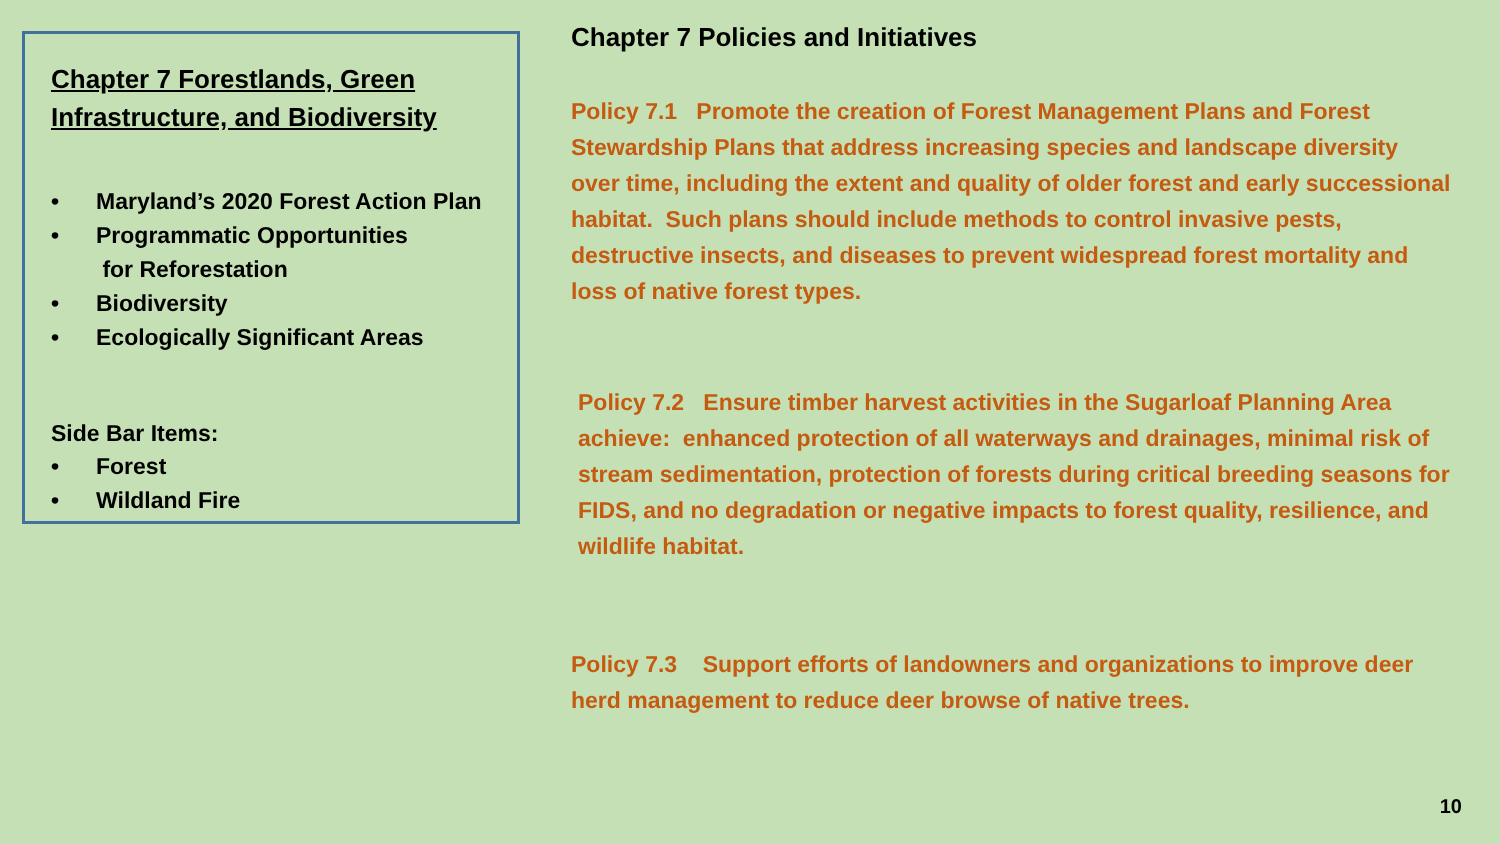Chapter 7 Forestlands, Green Infrastructure, and Biodiversity
• Maryland’s 2020 Forest Action Plan
• Programmatic Opportunities
for Reforestation
• Biodiversity
• Ecologically Significant Areas
Side Bar Items:
• Forest
• Wildland Fire
Chapter 7 Policies and Initiatives
Policy 7.1 Promote the creation of Forest Management Plans and Forest Stewardship Plans that address increasing species and landscape diversity over time, including the extent and quality of older forest and early successional habitat. Such plans should include methods to control invasive pests, destructive insects, and diseases to prevent widespread forest mortality and loss of native forest types.
Policy 7.2 Ensure timber harvest activities in the Sugarloaf Planning Area achieve: enhanced protection of all waterways and drainages, minimal risk of stream sedimentation, protection of forests during critical breeding seasons for FIDS, and no degradation or negative impacts to forest quality, resilience, and wildlife habitat.
Policy 7.3 Support efforts of landowners and organizations to improve deer herd management to reduce deer browse of native trees.
10